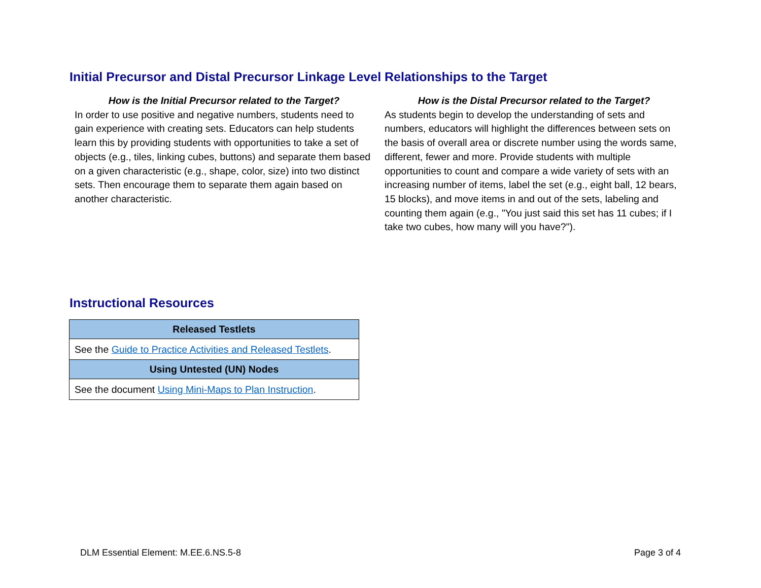Initial Precursor and Distal Precursor Linkage Level Relationships to the Target
How is the Initial Precursor related to the Target?
In order to use positive and negative numbers, students need to gain experience with creating sets. Educators can help students learn this by providing students with opportunities to take a set of objects (e.g., tiles, linking cubes, buttons) and separate them based on a given characteristic (e.g., shape, color, size) into two distinct sets. Then encourage them to separate them again based on another characteristic.
How is the Distal Precursor related to the Target?
As students begin to develop the understanding of sets and numbers, educators will highlight the differences between sets on the basis of overall area or discrete number using the words same, different, fewer and more. Provide students with multiple opportunities to count and compare a wide variety of sets with an increasing number of items, label the set (e.g., eight ball, 12 bears, 15 blocks), and move items in and out of the sets, labeling and counting them again (e.g., "You just said this set has 11 cubes; if I take two cubes, how many will you have?").
Instructional Resources
| Released Testlets |
| --- |
| See the Guide to Practice Activities and Released Testlets . |
| Using Untested (UN) Nodes |
| See the document Using Mini-Maps to Plan Instruction . |
DLM Essential Element: M.EE.6.NS.5-8 Page 3 of 4